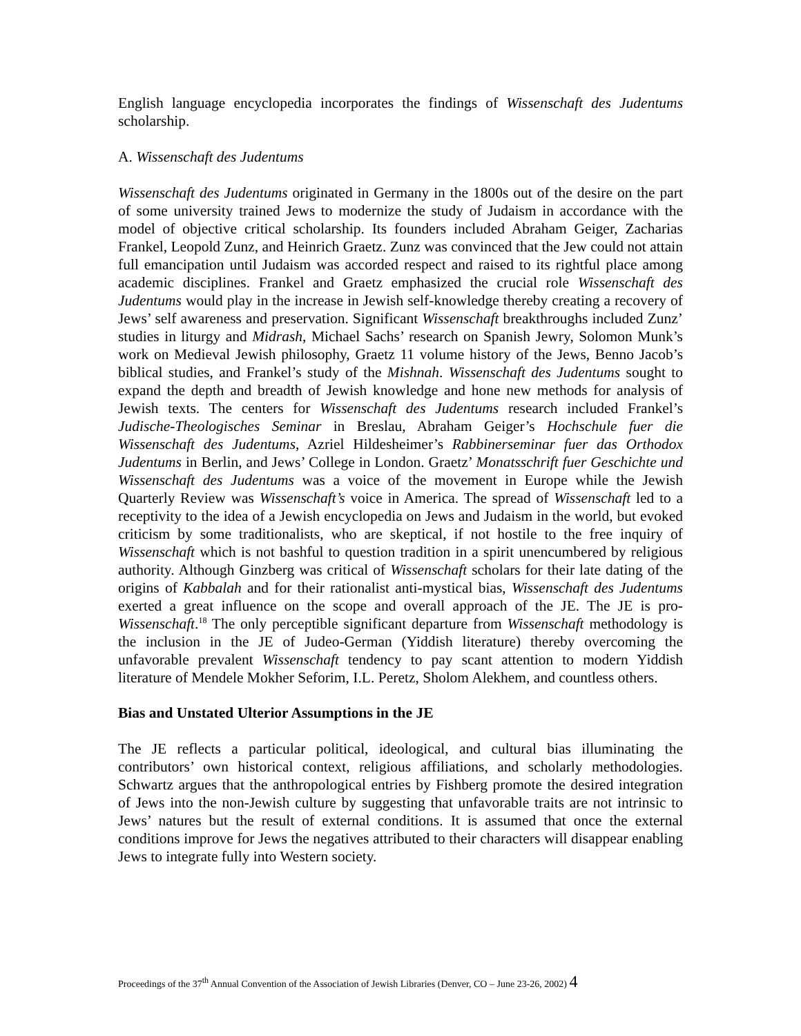English language encyclopedia incorporates the findings of Wissenschaft des Judentums scholarship.
A. Wissenschaft des Judentums
Wissenschaft des Judentums originated in Germany in the 1800s out of the desire on the part of some university trained Jews to modernize the study of Judaism in accordance with the model of objective critical scholarship. Its founders included Abraham Geiger, Zacharias Frankel, Leopold Zunz, and Heinrich Graetz. Zunz was convinced that the Jew could not attain full emancipation until Judaism was accorded respect and raised to its rightful place among academic disciplines. Frankel and Graetz emphasized the crucial role Wissenschaft des Judentums would play in the increase in Jewish self-knowledge thereby creating a recovery of Jews’ self awareness and preservation. Significant Wissenschaft breakthroughs included Zunz’ studies in liturgy and Midrash, Michael Sachs’ research on Spanish Jewry, Solomon Munk’s work on Medieval Jewish philosophy, Graetz 11 volume history of the Jews, Benno Jacob’s biblical studies, and Frankel’s study of the Mishnah. Wissenschaft des Judentums sought to expand the depth and breadth of Jewish knowledge and hone new methods for analysis of Jewish texts. The centers for Wissenschaft des Judentums research included Frankel’s Judische-Theologisches Seminar in Breslau, Abraham Geiger’s Hochschule fuer die Wissenschaft des Judentums, Azriel Hildesheimer’s Rabbinerseminar fuer das Orthodox Judentums in Berlin, and Jews’ College in London. Graetz’ Monatsschrift fuer Geschichte und Wissenschaft des Judentums was a voice of the movement in Europe while the Jewish Quarterly Review was Wissenschaft’s voice in America. The spread of Wissenschaft led to a receptivity to the idea of a Jewish encyclopedia on Jews and Judaism in the world, but evoked criticism by some traditionalists, who are skeptical, if not hostile to the free inquiry of Wissenschaft which is not bashful to question tradition in a spirit unencumbered by religious authority. Although Ginzberg was critical of Wissenschaft scholars for their late dating of the origins of Kabbalah and for their rationalist anti-mystical bias, Wissenschaft des Judentums exerted a great influence on the scope and overall approach of the JE. The JE is pro-Wissenschaft.<sup>18</sup> The only perceptible significant departure from Wissenschaft methodology is the inclusion in the JE of Judeo-German (Yiddish literature) thereby overcoming the unfavorable prevalent Wissenschaft tendency to pay scant attention to modern Yiddish literature of Mendele Mokher Seforim, I.L. Peretz, Sholom Alekhem, and countless others.
Bias and Unstated Ulterior Assumptions in the JE
The JE reflects a particular political, ideological, and cultural bias illuminating the contributors’ own historical context, religious affiliations, and scholarly methodologies. Schwartz argues that the anthropological entries by Fishberg promote the desired integration of Jews into the non-Jewish culture by suggesting that unfavorable traits are not intrinsic to Jews’ natures but the result of external conditions. It is assumed that once the external conditions improve for Jews the negatives attributed to their characters will disappear enabling Jews to integrate fully into Western society.
Proceedings of the 37<sup>th</sup> Annual Convention of the Association of Jewish Libraries (Denver, CO – June 23-26, 2002) 4